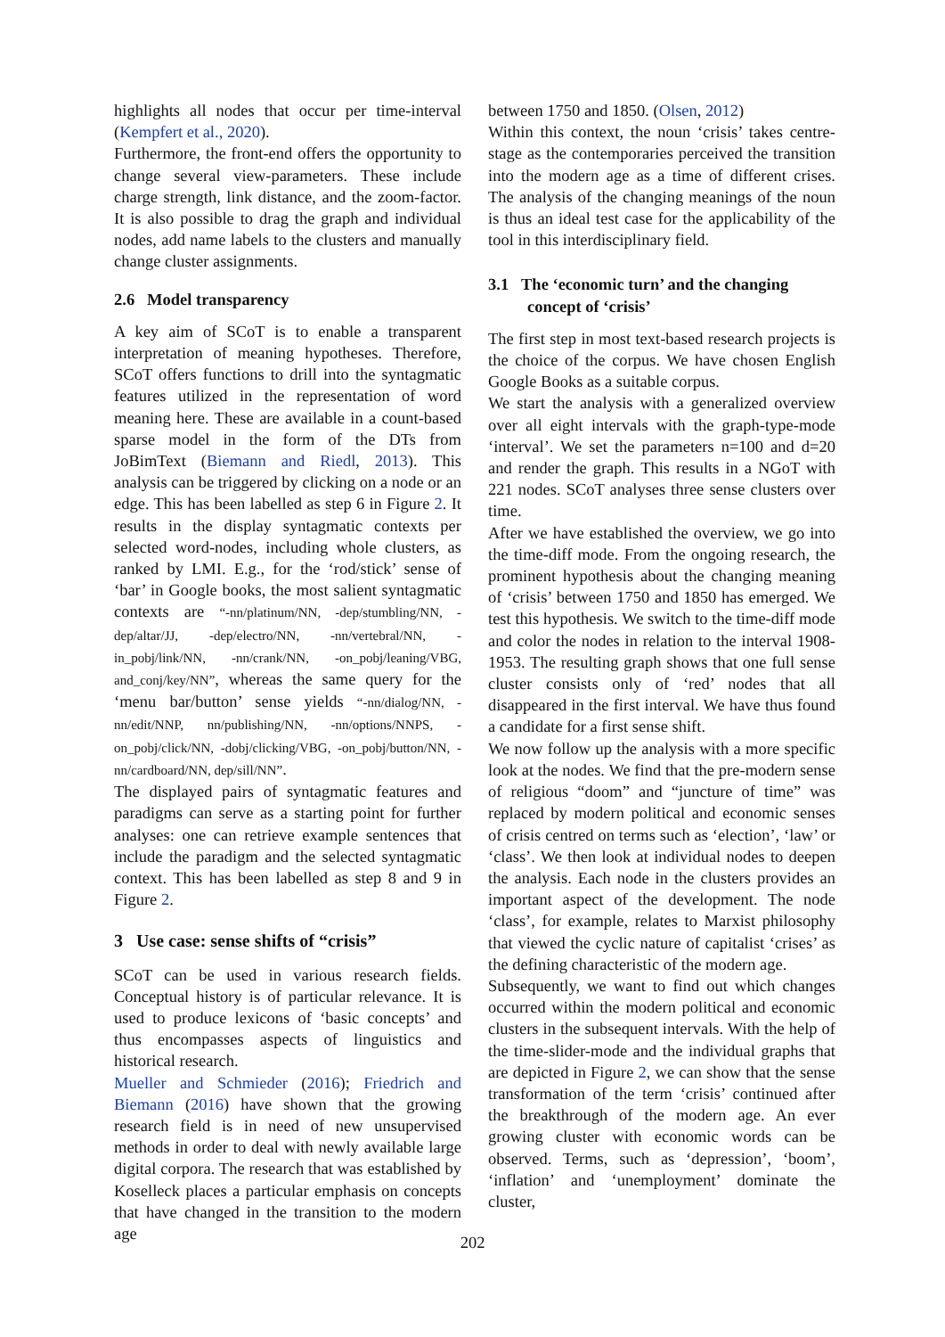highlights all nodes that occur per time-interval (Kempfert et al., 2020).
Furthermore, the front-end offers the opportunity to change several view-parameters. These include charge strength, link distance, and the zoom-factor. It is also possible to drag the graph and individual nodes, add name labels to the clusters and manually change cluster assignments.
2.6 Model transparency
A key aim of SCoT is to enable a transparent interpretation of meaning hypotheses. Therefore, SCoT offers functions to drill into the syntagmatic features utilized in the representation of word meaning here. These are available in a count-based sparse model in the form of the DTs from JoBimText (Biemann and Riedl, 2013). This analysis can be triggered by clicking on a node or an edge. This has been labelled as step 6 in Figure 2. It results in the display syntagmatic contexts per selected word-nodes, including whole clusters, as ranked by LMI. E.g., for the ‘rod/stick’ sense of ‘bar’ in Google books, the most salient syntagmatic contexts are “-nn/platinum/NN, -dep/stumbling/NN, -dep/altar/JJ, -dep/electro/NN, -nn/vertebral/NN, -in_pobj/link/NN, -nn/crank/NN, -on_pobj/leaning/VBG, and_conj/key/NN”, whereas the same query for the ‘menu bar/button’ sense yields “-nn/dialog/NN, -nn/edit/NNP, nn/publishing/NN, -nn/options/NNPS, -on_pobj/click/NN, -dobj/clicking/VBG, -on_pobj/button/NN, -nn/cardboard/NN, dep/sill/NN”.
The displayed pairs of syntagmatic features and paradigms can serve as a starting point for further analyses: one can retrieve example sentences that include the paradigm and the selected syntagmatic context. This has been labelled as step 8 and 9 in Figure 2.
3 Use case: sense shifts of “crisis”
SCoT can be used in various research fields. Conceptual history is of particular relevance. It is used to produce lexicons of ‘basic concepts’ and thus encompasses aspects of linguistics and historical research.
Mueller and Schmieder (2016); Friedrich and Biemann (2016) have shown that the growing research field is in need of new unsupervised methods in order to deal with newly available large digital corpora. The research that was established by Koselleck places a particular emphasis on concepts that have changed in the transition to the modern age
between 1750 and 1850. (Olsen, 2012)
Within this context, the noun ‘crisis’ takes centre-stage as the contemporaries perceived the transition into the modern age as a time of different crises. The analysis of the changing meanings of the noun is thus an ideal test case for the applicability of the tool in this interdisciplinary field.
3.1 The ‘economic turn’ and the changing concept of ‘crisis’
The first step in most text-based research projects is the choice of the corpus. We have chosen English Google Books as a suitable corpus.
We start the analysis with a generalized overview over all eight intervals with the graph-type-mode ‘interval’. We set the parameters n=100 and d=20 and render the graph. This results in a NGoT with 221 nodes. SCoT analyses three sense clusters over time.
After we have established the overview, we go into the time-diff mode. From the ongoing research, the prominent hypothesis about the changing meaning of ‘crisis’ between 1750 and 1850 has emerged. We test this hypothesis. We switch to the time-diff mode and color the nodes in relation to the interval 1908-1953. The resulting graph shows that one full sense cluster consists only of ‘red’ nodes that all disappeared in the first interval. We have thus found a candidate for a first sense shift.
We now follow up the analysis with a more specific look at the nodes. We find that the pre-modern sense of religious “doom” and “juncture of time” was replaced by modern political and economic senses of crisis centred on terms such as ‘election’, ‘law’ or ‘class’. We then look at individual nodes to deepen the analysis. Each node in the clusters provides an important aspect of the development. The node ‘class’, for example, relates to Marxist philosophy that viewed the cyclic nature of capitalist ‘crises’ as the defining characteristic of the modern age.
Subsequently, we want to find out which changes occurred within the modern political and economic clusters in the subsequent intervals. With the help of the time-slider-mode and the individual graphs that are depicted in Figure 2, we can show that the sense transformation of the term ‘crisis’ continued after the breakthrough of the modern age. An ever growing cluster with economic words can be observed. Terms, such as ‘depression’, ‘boom’, ‘inflation’ and ‘unemployment’ dominate the cluster,
202